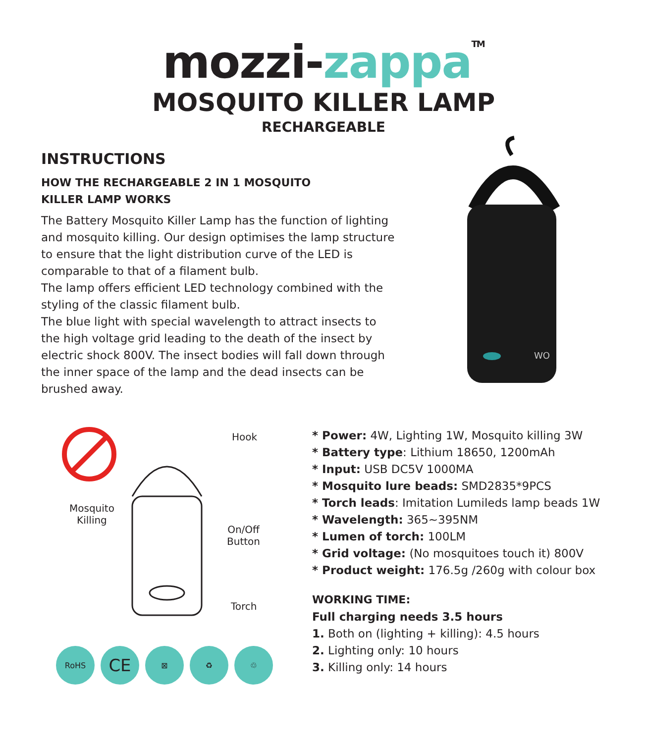mozzi-zappa<sup>TM</sup>
MOSQUITO KILLER LAMP
RECHARGEABLE
INSTRUCTIONS
HOW THE RECHARGEABLE 2 IN 1 MOSQUITO
KILLER LAMP WORKS
The Battery Mosquito Killer Lamp has the function of lighting and mosquito killing. Our design optimises the lamp structure to ensure that the light distribution curve of the LED is comparable to that of a filament bulb.
The lamp offers efficient LED technology combined with the styling of the classic filament bulb.
The blue light with special wavelength to attract insects to the high voltage grid leading to the death of the insect by electric shock 800V. The insect bodies will fall down through the inner space of the lamp and the dead insects can be brushed away.
WO
Hook
Mosquito
Killing
On/Off
Button
Torch
RoHS
CE
⊠ ♻ ♲
* Power: 4W, Lighting 1W, Mosquito killing 3W
* Battery type: Lithium 18650, 1200mAh
* Input: USB DC5V 1000MA
* Mosquito lure beads: SMD2835*9PCS
* Torch leads: Imitation Lumileds lamp beads 1W
* Wavelength: 365~395NM
* Lumen of torch: 100LM
* Grid voltage: (No mosquitoes touch it) 800V
* Product weight: 176.5g /260g with colour box
WORKING TIME:
Full charging needs 3.5 hours
1. Both on (lighting + killing): 4.5 hours
2. Lighting only: 10 hours
3. Killing only: 14 hours